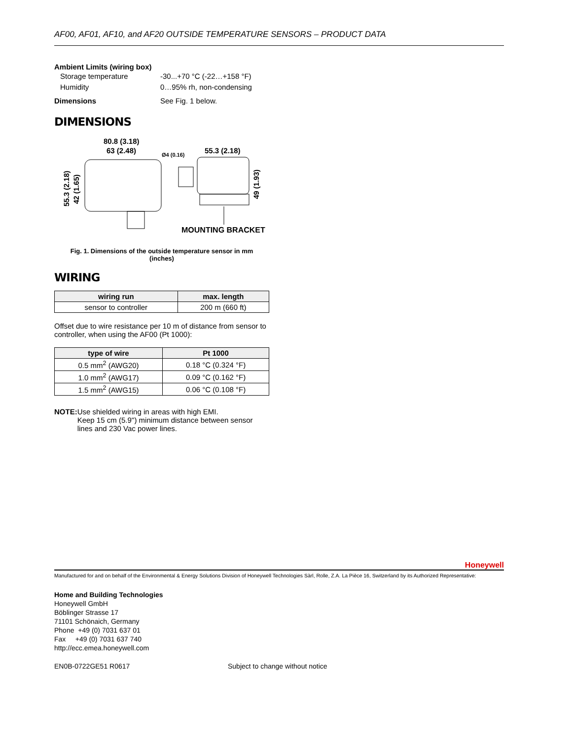AF00, AF01, AF10, and AF20 OUTSIDE TEMPERATURE SENSORS – PRODUCT DATA
Ambient Limits (wiring box)
Storage temperature -30...+70 °C (-22…+158 °F)
Humidity 0…95% rh, non-condensing
Dimensions See Fig. 1 below.
DIMENSIONS
80.8 (3.18)
63 (2.48)
Ø4 (0.16)
55.3 (2.18)
55.3 (2.18)
42 (1.65)
49 (1.93)
MOUNTING BRACKET
Fig. 1. Dimensions of the outside temperature sensor in mm
(inches)
WIRING
| wiring run | max. length |
| --- | --- |
| sensor to controller | 200 m (660 ft) |
Offset due to wire resistance per 10 m of distance from sensor to controller, when using the AF00 (Pt 1000):
| type of wire | Pt 1000 |
| --- | --- |
| 0.5 mm<sup>2</sup> (AWG20) | 0.18 °C (0.324 °F) |
| 1.0 mm<sup>2</sup> (AWG17) | 0.09 °C (0.162 °F) |
| 1.5 mm<sup>2</sup> (AWG15) | 0.06 °C (0.108 °F) |
NOTE: Use shielded wiring in areas with high EMI.
Keep 15 cm (5.9'') minimum distance between sensor lines and 230 Vac power lines.
Honeywell
Manufactured for and on behalf of the Environmental & Energy Solutions Division of Honeywell Technologies Sàrl, Rolle, Z.A. La Pièce 16, Switzerland by its Authorized Representative:
Home and Building Technologies
Honeywell GmbH
Böblinger Strasse 17
71101 Schönaich, Germany
Phone +49 (0) 7031 637 01
Fax +49 (0) 7031 637 740
http://ecc.emea.honeywell.com
EN0B-0722GE51 R0617 Subject to change without notice